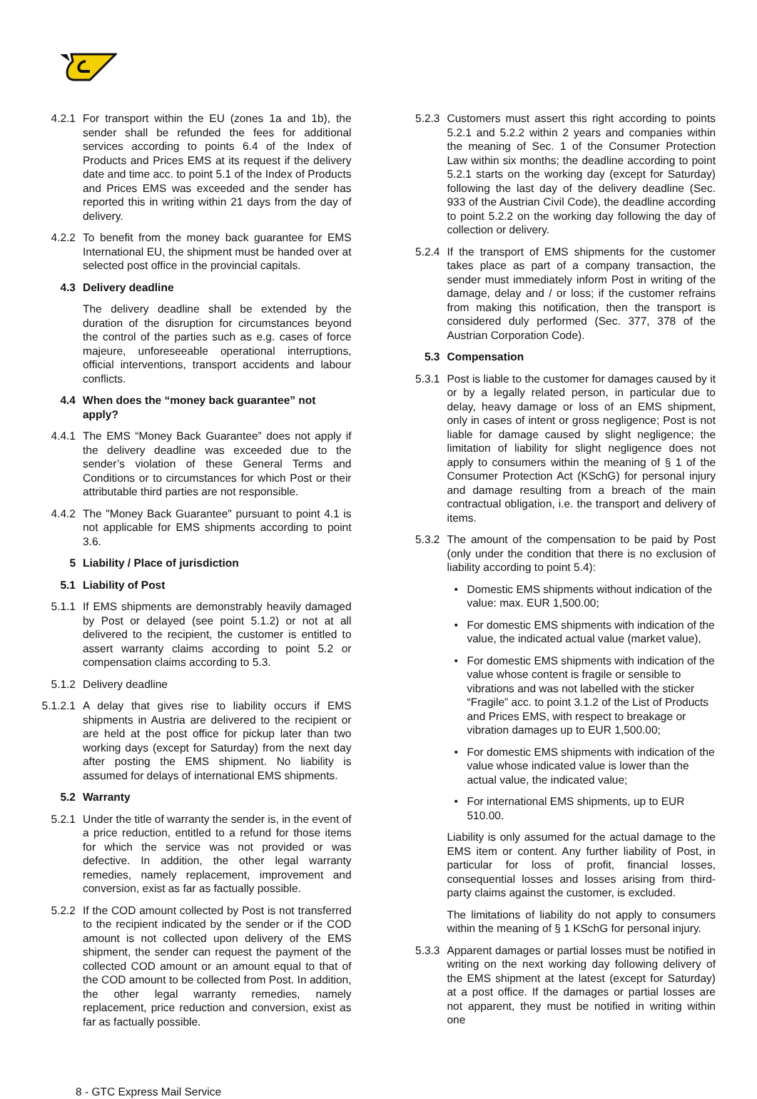4.2.1 For transport within the EU (zones 1a and 1b), the sender shall be refunded the fees for additional services according to points 6.4 of the Index of Products and Prices EMS at its request if the delivery date and time acc. to point 5.1 of the Index of Products and Prices EMS was exceeded and the sender has reported this in writing within 21 days from the day of delivery.
4.2.2 To benefit from the money back guarantee for EMS International EU, the shipment must be handed over at selected post office in the provincial capitals.
4.3 Delivery deadline
The delivery deadline shall be extended by the duration of the disruption for circumstances beyond the control of the parties such as e.g. cases of force majeure, unforeseeable operational interruptions, official interventions, transport accidents and labour conflicts.
4.4 When does the “money back guarantee” not apply?
4.4.1 The EMS “Money Back Guarantee” does not apply if the delivery deadline was exceeded due to the sender’s violation of these General Terms and Conditions or to circumstances for which Post or their attributable third parties are not responsible.
4.4.2 The "Money Back Guarantee" pursuant to point 4.1 is not applicable for EMS shipments according to point 3.6.
5 Liability / Place of jurisdiction
5.1 Liability of Post
5.1.1 If EMS shipments are demonstrably heavily damaged by Post or delayed (see point 5.1.2) or not at all delivered to the recipient, the customer is entitled to assert warranty claims according to point 5.2 or compensation claims according to 5.3.
5.1.2 Delivery deadline
5.1.2.1 A delay that gives rise to liability occurs if EMS shipments in Austria are delivered to the recipient or are held at the post office for pickup later than two working days (except for Saturday) from the next day after posting the EMS shipment. No liability is assumed for delays of international EMS shipments.
5.2 Warranty
5.2.1 Under the title of warranty the sender is, in the event of a price reduction, entitled to a refund for those items for which the service was not provided or was defective. In addition, the other legal warranty remedies, namely replacement, improvement and conversion, exist as far as factually possible.
5.2.2 If the COD amount collected by Post is not transferred to the recipient indicated by the sender or if the COD amount is not collected upon delivery of the EMS shipment, the sender can request the payment of the collected COD amount or an amount equal to that of the COD amount to be collected from Post. In addition, the other legal warranty remedies, namely replacement, price reduction and conversion, exist as far as factually possible.
5.2.3 Customers must assert this right according to points 5.2.1 and 5.2.2 within 2 years and companies within the meaning of Sec. 1 of the Consumer Protection Law within six months; the deadline according to point 5.2.1 starts on the working day (except for Saturday) following the last day of the delivery deadline (Sec. 933 of the Austrian Civil Code), the deadline according to point 5.2.2 on the working day following the day of collection or delivery.
5.2.4 If the transport of EMS shipments for the customer takes place as part of a company transaction, the sender must immediately inform Post in writing of the damage, delay and / or loss; if the customer refrains from making this notification, then the transport is considered duly performed (Sec. 377, 378 of the Austrian Corporation Code).
5.3 Compensation
5.3.1 Post is liable to the customer for damages caused by it or by a legally related person, in particular due to delay, heavy damage or loss of an EMS shipment, only in cases of intent or gross negligence; Post is not liable for damage caused by slight negligence; the limitation of liability for slight negligence does not apply to consumers within the meaning of § 1 of the Consumer Protection Act (KSchG) for personal injury and damage resulting from a breach of the main contractual obligation, i.e. the transport and delivery of items.
5.3.2 The amount of the compensation to be paid by Post (only under the condition that there is no exclusion of liability according to point 5.4):
• Domestic EMS shipments without indication of the value: max. EUR 1,500.00;
• For domestic EMS shipments with indication of the value, the indicated actual value (market value),
• For domestic EMS shipments with indication of the value whose content is fragile or sensible to vibrations and was not labelled with the sticker “Fragile” acc. to point 3.1.2 of the List of Products and Prices EMS, with respect to breakage or vibration damages up to EUR 1,500.00;
• For domestic EMS shipments with indication of the value whose indicated value is lower than the actual value, the indicated value;
• For international EMS shipments, up to EUR 510.00.
Liability is only assumed for the actual damage to the EMS item or content. Any further liability of Post, in particular for loss of profit, financial losses, consequential losses and losses arising from third-party claims against the customer, is excluded.
The limitations of liability do not apply to consumers within the meaning of § 1 KSchG for personal injury.
5.3.3 Apparent damages or partial losses must be notified in writing on the next working day following delivery of the EMS shipment at the latest (except for Saturday) at a post office. If the damages or partial losses are not apparent, they must be notified in writing within one
8 - GTC Express Mail Service